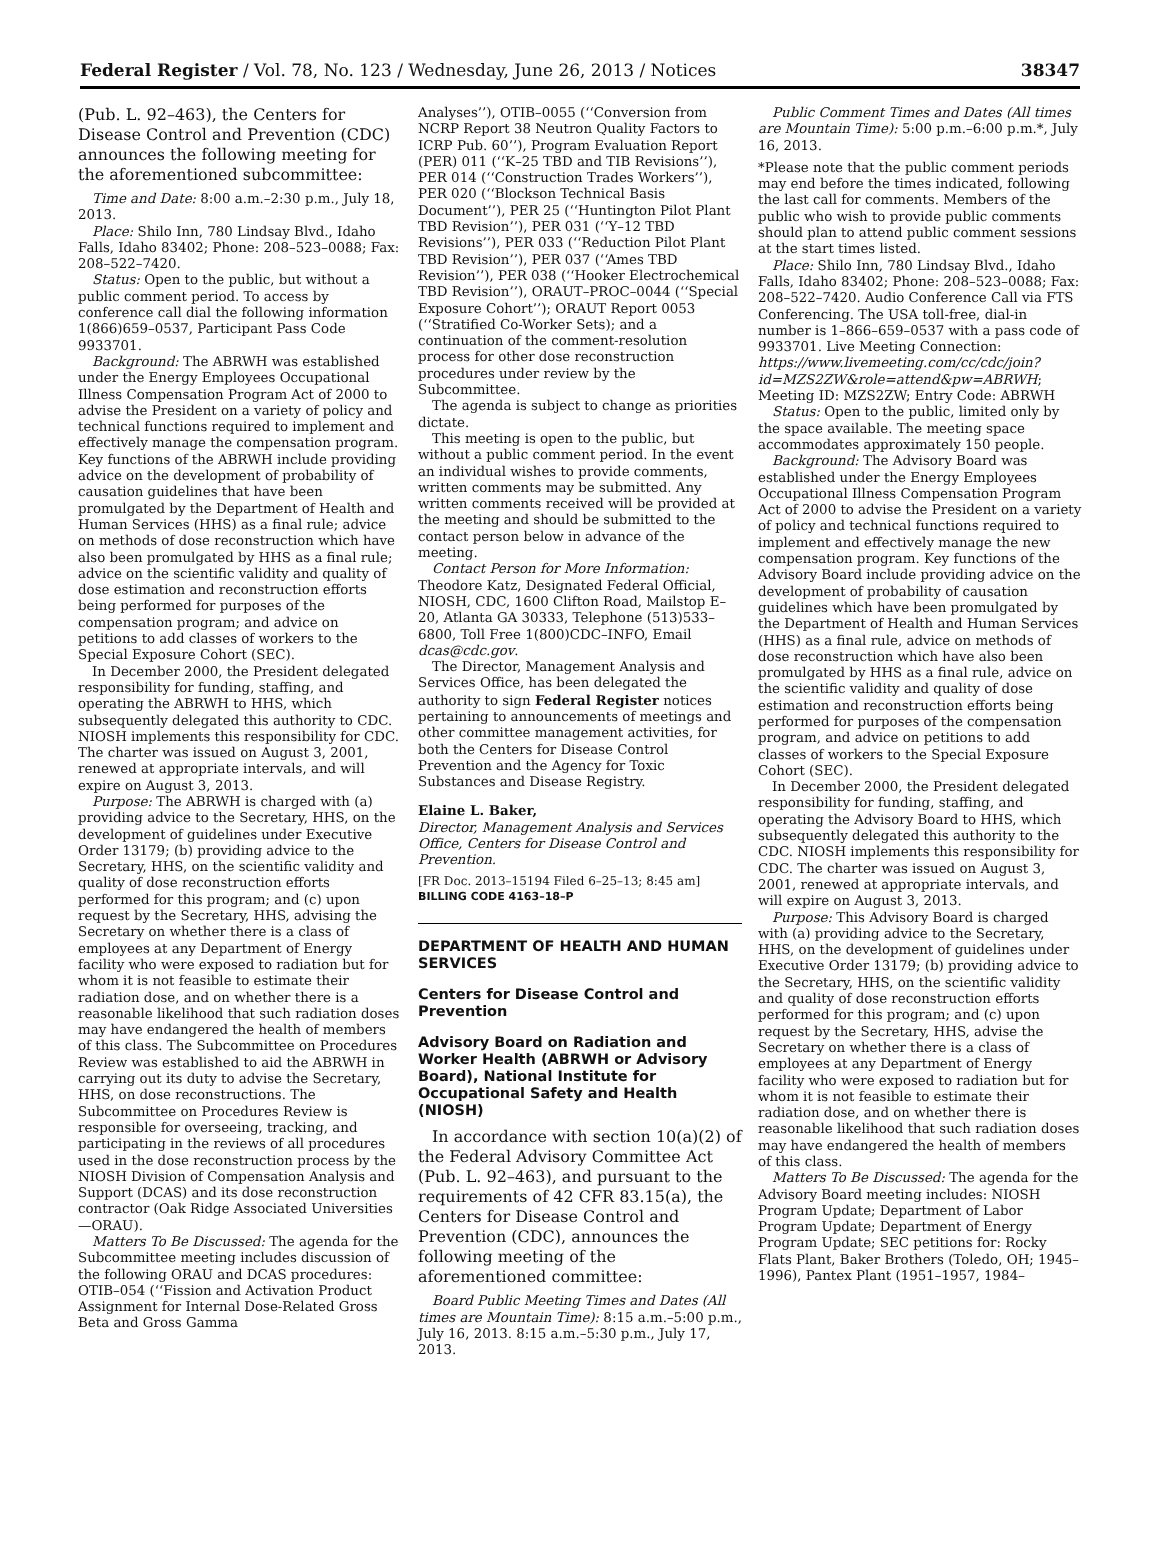Federal Register / Vol. 78, No. 123 / Wednesday, June 26, 2013 / Notices 38347
(Pub. L. 92–463), the Centers for Disease Control and Prevention (CDC) announces the following meeting for the aforementioned subcommittee:
Time and Date: 8:00 a.m.–2:30 p.m., July 18, 2013.
Place: Shilo Inn, 780 Lindsay Blvd., Idaho Falls, Idaho 83402; Phone: 208–523–0088; Fax: 208–522–7420.
Status: Open to the public, but without a public comment period. To access by conference call dial the following information 1(866)659–0537, Participant Pass Code 9933701.
Background: The ABRWH was established under the Energy Employees Occupational Illness Compensation Program Act of 2000 to advise the President on a variety of policy and technical functions required to implement and effectively manage the compensation program. Key functions of the ABRWH include providing advice on the development of probability of causation guidelines that have been promulgated by the Department of Health and Human Services (HHS) as a final rule; advice on methods of dose reconstruction which have also been promulgated by HHS as a final rule; advice on the scientific validity and quality of dose estimation and reconstruction efforts being performed for purposes of the compensation program; and advice on petitions to add classes of workers to the Special Exposure Cohort (SEC).
In December 2000, the President delegated responsibility for funding, staffing, and operating the ABRWH to HHS, which subsequently delegated this authority to CDC. NIOSH implements this responsibility for CDC. The charter was issued on August 3, 2001, renewed at appropriate intervals, and will expire on August 3, 2013.
Purpose: The ABRWH is charged with (a) providing advice to the Secretary, HHS, on the development of guidelines under Executive Order 13179; (b) providing advice to the Secretary, HHS, on the scientific validity and quality of dose reconstruction efforts performed for this program; and (c) upon request by the Secretary, HHS, advising the Secretary on whether there is a class of employees at any Department of Energy facility who were exposed to radiation but for whom it is not feasible to estimate their radiation dose, and on whether there is a reasonable likelihood that such radiation doses may have endangered the health of members of this class. The Subcommittee on Procedures Review was established to aid the ABRWH in carrying out its duty to advise the Secretary, HHS, on dose reconstructions. The Subcommittee on Procedures Review is responsible for overseeing, tracking, and participating in the reviews of all procedures used in the dose reconstruction process by the NIOSH Division of Compensation Analysis and Support (DCAS) and its dose reconstruction contractor (Oak Ridge Associated Universities—ORAU).
Matters To Be Discussed: The agenda for the Subcommittee meeting includes discussion of the following ORAU and DCAS procedures: OTIB–054 (‘‘Fission and Activation Product Assignment for Internal Dose-Related Gross Beta and Gross Gamma
Analyses’’), OTIB–0055 (‘‘Conversion from NCRP Report 38 Neutron Quality Factors to ICRP Pub. 60’’), Program Evaluation Report (PER) 011 (‘‘K–25 TBD and TIB Revisions’’), PER 014 (‘‘Construction Trades Workers’’), PER 020 (‘‘Blockson Technical Basis Document’’), PER 25 (‘‘Huntington Pilot Plant TBD Revision’’), PER 031 (‘‘Y–12 TBD Revisions’’), PER 033 (‘‘Reduction Pilot Plant TBD Revision’’), PER 037 (‘‘Ames TBD Revision’’), PER 038 (‘‘Hooker Electrochemical TBD Revision’’), ORAUT–PROC–0044 (‘‘Special Exposure Cohort’’); ORAUT Report 0053 (‘‘Stratified Co-Worker Sets); and a continuation of the comment-resolution process for other dose reconstruction procedures under review by the Subcommittee.
The agenda is subject to change as priorities dictate.
This meeting is open to the public, but without a public comment period. In the event an individual wishes to provide comments, written comments may be submitted. Any written comments received will be provided at the meeting and should be submitted to the contact person below in advance of the meeting.
Contact Person for More Information: Theodore Katz, Designated Federal Official, NIOSH, CDC, 1600 Clifton Road, Mailstop E–20, Atlanta GA 30333, Telephone (513)533–6800, Toll Free 1(800)CDC–INFO, Email dcas@cdc.gov.
The Director, Management Analysis and Services Office, has been delegated the authority to sign Federal Register notices pertaining to announcements of meetings and other committee management activities, for both the Centers for Disease Control Prevention and the Agency for Toxic Substances and Disease Registry.
Elaine L. Baker,
Director, Management Analysis and Services Office, Centers for Disease Control and Prevention.
[FR Doc. 2013–15194 Filed 6–25–13; 8:45 am]
BILLING CODE 4163–18–P
DEPARTMENT OF HEALTH AND HUMAN SERVICES
Centers for Disease Control and Prevention
Advisory Board on Radiation and Worker Health (ABRWH or Advisory Board), National Institute for Occupational Safety and Health (NIOSH)
In accordance with section 10(a)(2) of the Federal Advisory Committee Act (Pub. L. 92–463), and pursuant to the requirements of 42 CFR 83.15(a), the Centers for Disease Control and Prevention (CDC), announces the following meeting of the aforementioned committee:
Board Public Meeting Times and Dates (All times are Mountain Time): 8:15 a.m.–5:00 p.m., July 16, 2013. 8:15 a.m.–5:30 p.m., July 17, 2013.
Public Comment Times and Dates (All times are Mountain Time): 5:00 p.m.–6:00 p.m.*, July 16, 2013.
*Please note that the public comment periods may end before the times indicated, following the last call for comments. Members of the public who wish to provide public comments should plan to attend public comment sessions at the start times listed.
Place: Shilo Inn, 780 Lindsay Blvd., Idaho Falls, Idaho 83402; Phone: 208–523–0088; Fax: 208–522–7420. Audio Conference Call via FTS Conferencing. The USA toll-free, dial-in number is 1–866–659–0537 with a pass code of 9933701. Live Meeting Connection: https://www.livemeeting.com/cc/cdc/join?id=MZS2ZW&role=attend&pw=ABRWH; Meeting ID: MZS2ZW; Entry Code: ABRWH
Status: Open to the public, limited only by the space available. The meeting space accommodates approximately 150 people.
Background: The Advisory Board was established under the Energy Employees Occupational Illness Compensation Program Act of 2000 to advise the President on a variety of policy and technical functions required to implement and effectively manage the new compensation program. Key functions of the Advisory Board include providing advice on the development of probability of causation guidelines which have been promulgated by the Department of Health and Human Services (HHS) as a final rule, advice on methods of dose reconstruction which have also been promulgated by HHS as a final rule, advice on the scientific validity and quality of dose estimation and reconstruction efforts being performed for purposes of the compensation program, and advice on petitions to add classes of workers to the Special Exposure Cohort (SEC).
In December 2000, the President delegated responsibility for funding, staffing, and operating the Advisory Board to HHS, which subsequently delegated this authority to the CDC. NIOSH implements this responsibility for CDC. The charter was issued on August 3, 2001, renewed at appropriate intervals, and will expire on August 3, 2013.
Purpose: This Advisory Board is charged with (a) providing advice to the Secretary, HHS, on the development of guidelines under Executive Order 13179; (b) providing advice to the Secretary, HHS, on the scientific validity and quality of dose reconstruction efforts performed for this program; and (c) upon request by the Secretary, HHS, advise the Secretary on whether there is a class of employees at any Department of Energy facility who were exposed to radiation but for whom it is not feasible to estimate their radiation dose, and on whether there is reasonable likelihood that such radiation doses may have endangered the health of members of this class.
Matters To Be Discussed: The agenda for the Advisory Board meeting includes: NIOSH Program Update; Department of Labor Program Update; Department of Energy Program Update; SEC petitions for: Rocky Flats Plant, Baker Brothers (Toledo, OH; 1945–1996), Pantex Plant (1951–1957, 1984–